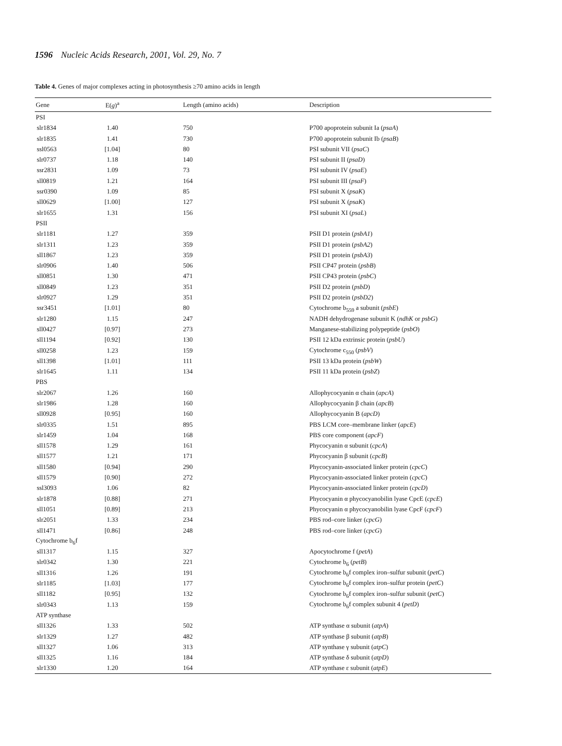1596 Nucleic Acids Research, 2001, Vol. 29, No. 7
Table 4. Genes of major complexes acting in photosynthesis ≥70 amino acids in length
| Gene | E( g )<sup>a</sup> | Length (amino acids) | Description |
| --- | --- | --- | --- |
| PSI | | | |
| slr1834 | 1.40 | 750 | P700 apoprotein subunit Ia ( psaA ) |
| slr1835 | 1.41 | 730 | P700 apoprotein subunit Ib ( psaB ) |
| ssl0563 | [1.04] | 80 | PSI subunit VII ( psaC ) |
| slr0737 | 1.18 | 140 | PSI subunit II ( psaD ) |
| ssr2831 | 1.09 | 73 | PSI subunit IV ( psaE ) |
| sll0819 | 1.21 | 164 | PSI subunit III ( psaF ) |
| ssr0390 | 1.09 | 85 | PSI subunit X ( psaK ) |
| sll0629 | [1.00] | 127 | PSI subunit X ( psaK ) |
| slr1655 | 1.31 | 156 | PSI subunit XI ( psaL ) |
| PSII | | | |
| slr1181 | 1.27 | 359 | PSII D1 protein ( psbA1 ) |
| slr1311 | 1.23 | 359 | PSII D1 protein ( psbA2 ) |
| sll1867 | 1.23 | 359 | PSII D1 protein ( psbA3 ) |
| slr0906 | 1.40 | 506 | PSII CP47 protein ( psbB ) |
| sll0851 | 1.30 | 471 | PSII CP43 protein ( psbC ) |
| sll0849 | 1.23 | 351 | PSII D2 protein ( psbD ) |
| slr0927 | 1.29 | 351 | PSII D2 protein ( psbD2 ) |
| ssr3451 | [1.01] | 80 | Cytochrome b<sub>559</sub> a subunit ( psbE ) |
| slr1280 | 1.15 | 247 | NADH dehydrogenase subunit K ( ndhK or psbG ) |
| sll0427 | [0.97] | 273 | Manganese-stabilizing polypeptide ( psbO ) |
| sll1194 | [0.92] | 130 | PSII 12 kDa extrinsic protein ( psbU ) |
| sll0258 | 1.23 | 159 | Cytochrome c<sub>550</sub> ( psbV ) |
| sll1398 | [1.01] | 111 | PSII 13 kDa protein ( psbW ) |
| slr1645 | 1.11 | 134 | PSII 11 kDa protein ( psbZ ) |
| PBS | | | |
| slr2067 | 1.26 | 160 | Allophycocyanin α chain ( apcA ) |
| slr1986 | 1.28 | 160 | Allophycocyanin β chain ( apcB ) |
| sll0928 | [0.95] | 160 | Allophycocyanin B ( apcD ) |
| slr0335 | 1.51 | 895 | PBS LCM core–membrane linker ( apcE ) |
| slr1459 | 1.04 | 168 | PBS core component ( apcF ) |
| sll1578 | 1.29 | 161 | Phycocyanin α subunit ( cpcA ) |
| sll1577 | 1.21 | 171 | Phycocyanin β subunit ( cpcB ) |
| sll1580 | [0.94] | 290 | Phycocyanin-associated linker protein ( cpcC ) |
| sll1579 | [0.90] | 272 | Phycocyanin-associated linker protein ( cpcC ) |
| ssl3093 | 1.06 | 82 | Phycocyanin-associated linker protein ( cpcD ) |
| slr1878 | [0.88] | 271 | Phycocyanin α phycocyanobilin lyase CpcE ( cpcE ) |
| sll1051 | [0.89] | 213 | Phycocyanin α phycocyanobilin lyase CpcF ( cpcF ) |
| slr2051 | 1.33 | 234 | PBS rod–core linker ( cpcG ) |
| sll1471 | [0.86] | 248 | PBS rod–core linker ( cpcG ) |
| Cytochrome b<sub>6</sub>f | | | |
| sll1317 | 1.15 | 327 | Apocytochrome f ( petA ) |
| slr0342 | 1.30 | 221 | Cytochrome b<sub>6</sub> ( petB ) |
| sll1316 | 1.26 | 191 | Cytochrome b<sub>6</sub>f complex iron–sulfur subunit ( petC ) |
| slr1185 | [1.03] | 177 | Cytochrome b<sub>6</sub>f complex iron–sulfur protein ( petC ) |
| sll1182 | [0.95] | 132 | Cytochrome b<sub>6</sub>f complex iron–sulfur subunit ( petC ) |
| slr0343 | 1.13 | 159 | Cytochrome b<sub>6</sub>f complex subunit 4 ( petD ) |
| ATP synthase | | | |
| sll1326 | 1.33 | 502 | ATP synthase α subunit ( atpA ) |
| slr1329 | 1.27 | 482 | ATP synthase β subunit ( atpB ) |
| sll1327 | 1.06 | 313 | ATP synthase γ subunit ( atpC ) |
| sll1325 | 1.16 | 184 | ATP synthase δ subunit ( atpD ) |
| slr1330 | 1.20 | 164 | ATP synthase ε subunit ( atpE ) |